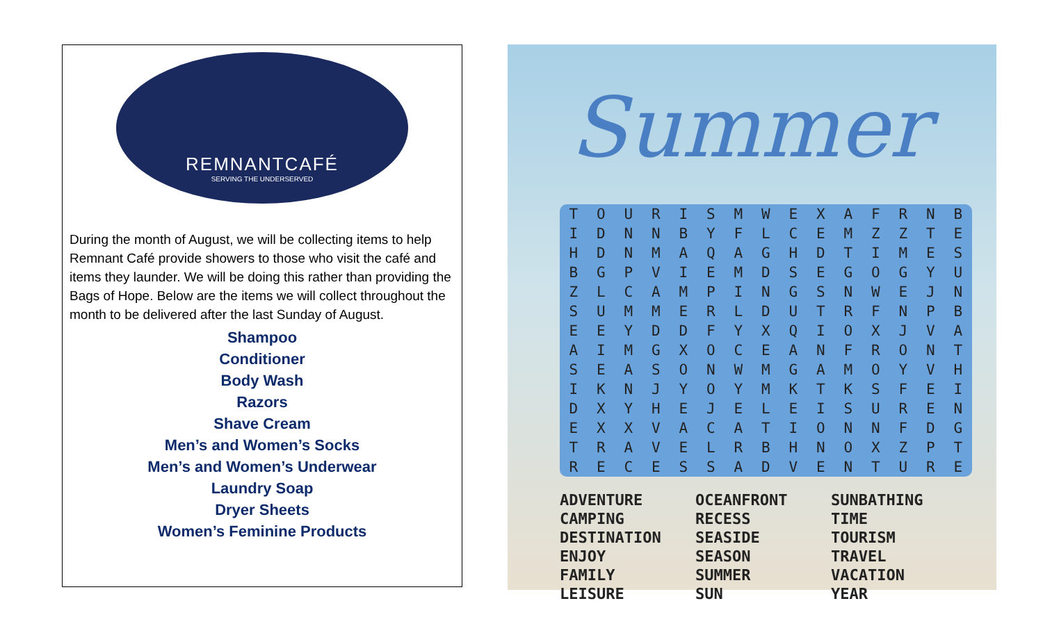REMNANTCAFÉ
SERVING THE UNDERSERVED
During the month of August, we will be collecting items to help Remnant Café provide showers to those who visit the café and items they launder. We will be doing this rather than providing the Bags of Hope. Below are the items we will collect throughout the month to be delivered after the last Sunday of August.
Shampoo
Conditioner
Body Wash
Razors
Shave Cream
Men’s and Women’s Socks
Men’s and Women’s Underwear
Laundry Soap
Dryer Sheets
Women’s Feminine Products
Summer
| T | O | U | R | I | S | M | W | E | X | A | F | R | N | B |
| I | D | N | N | B | Y | F | L | C | E | M | Z | Z | T | E |
| H | D | N | M | A | Q | A | G | H | D | T | I | M | E | S |
| B | G | P | V | I | E | M | D | S | E | G | O | G | Y | U |
| Z | L | C | A | M | P | I | N | G | S | N | W | E | J | N |
| S | U | M | M | E | R | L | D | U | T | R | F | N | P | B |
| E | E | Y | D | D | F | Y | X | Q | I | O | X | J | V | A |
| A | I | M | G | X | O | C | E | A | N | F | R | O | N | T |
| S | E | A | S | O | N | W | M | G | A | M | O | Y | V | H |
| I | K | N | J | Y | O | Y | M | K | T | K | S | F | E | I |
| D | X | Y | H | E | J | E | L | E | I | S | U | R | E | N |
| E | X | X | V | A | C | A | T | I | O | N | N | F | D | G |
| T | R | A | V | E | L | R | B | H | N | O | X | Z | P | T |
| R | E | C | E | S | S | A | D | V | E | N | T | U | R | E |
| ADVENTURE | OCEANFRONT | SUNBATHING |
| CAMPING | RECESS | TIME |
| DESTINATION | SEASIDE | TOURISM |
| ENJOY | SEASON | TRAVEL |
| FAMILY | SUMMER | VACATION |
| LEISURE | SUN | YEAR |